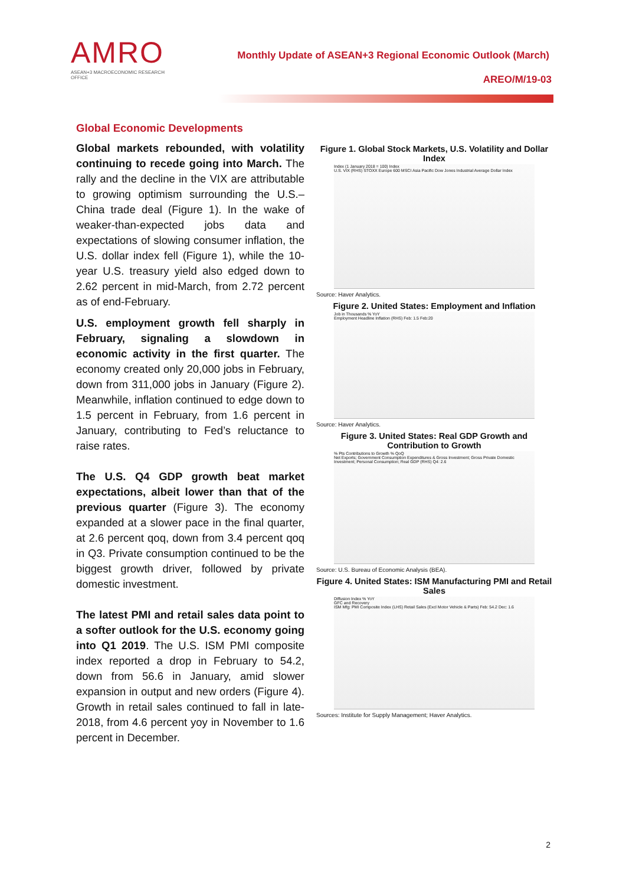AMRO
ASEAN+3 MACROECONOMIC RESEARCH OFFICE
Monthly Update of ASEAN+3 Regional Economic Outlook (March)
AREO/M/19-03
Global Economic Developments
Global markets rebounded, with volatility continuing to recede going into March. The rally and the decline in the VIX are attributable to growing optimism surrounding the U.S.–China trade deal (Figure 1). In the wake of weaker-than-expected jobs data and expectations of slowing consumer inflation, the U.S. dollar index fell (Figure 1), while the 10-year U.S. treasury yield also edged down to 2.62 percent in mid-March, from 2.72 percent as of end-February.
U.S. employment growth fell sharply in February, signaling a slowdown in economic activity in the first quarter. The economy created only 20,000 jobs in February, down from 311,000 jobs in January (Figure 2). Meanwhile, inflation continued to edge down to 1.5 percent in February, from 1.6 percent in January, contributing to Fed’s reluctance to raise rates.
The U.S. Q4 GDP growth beat market expectations, albeit lower than that of the previous quarter (Figure 3). The economy expanded at a slower pace in the final quarter, at 2.6 percent qoq, down from 3.4 percent qoq in Q3. Private consumption continued to be the biggest growth driver, followed by private domestic investment.
The latest PMI and retail sales data point to a softer outlook for the U.S. economy going into Q1 2019. The U.S. ISM PMI composite index reported a drop in February to 54.2, down from 56.6 in January, amid slower expansion in output and new orders (Figure 4). Growth in retail sales continued to fall in late-2018, from 4.6 percent yoy in November to 1.6 percent in December.
Figure 1. Global Stock Markets, U.S. Volatility and Dollar Index
Index (1 January 2018 = 100) Index
U.S. VIX (RHS) STOXX Europe 600 MSCI Asia Pacific Dow Jones Industrial Average Dollar Index
Source: Haver Analytics.
Figure 2. United States: Employment and Inflation
Job in Thousands % YoY
Employment Headline Inflation (RHS) Feb: 1.5 Feb:20
Source: Haver Analytics.
Figure 3. United States: Real GDP Growth and Contribution to Growth
% Pts Contributions to Growth % QoQ
Net Exports; Government Consumption Expenditures & Gross Investment; Gross Private Domestic Investment; Personal Consumption; Real GDP (RHS) Q4: 2.6
Source: U.S. Bureau of Economic Analysis (BEA).
Figure 4. United States: ISM Manufacturing PMI and Retail Sales
Diffusion Index % YoY
GFC and Recovery
ISM Mfg: PMI Composite Index (LHS) Retail Sales (Excl Motor Vehicle & Parts) Feb: 54.2 Dec: 1.6
Sources: Institute for Supply Management; Haver Analytics.
2